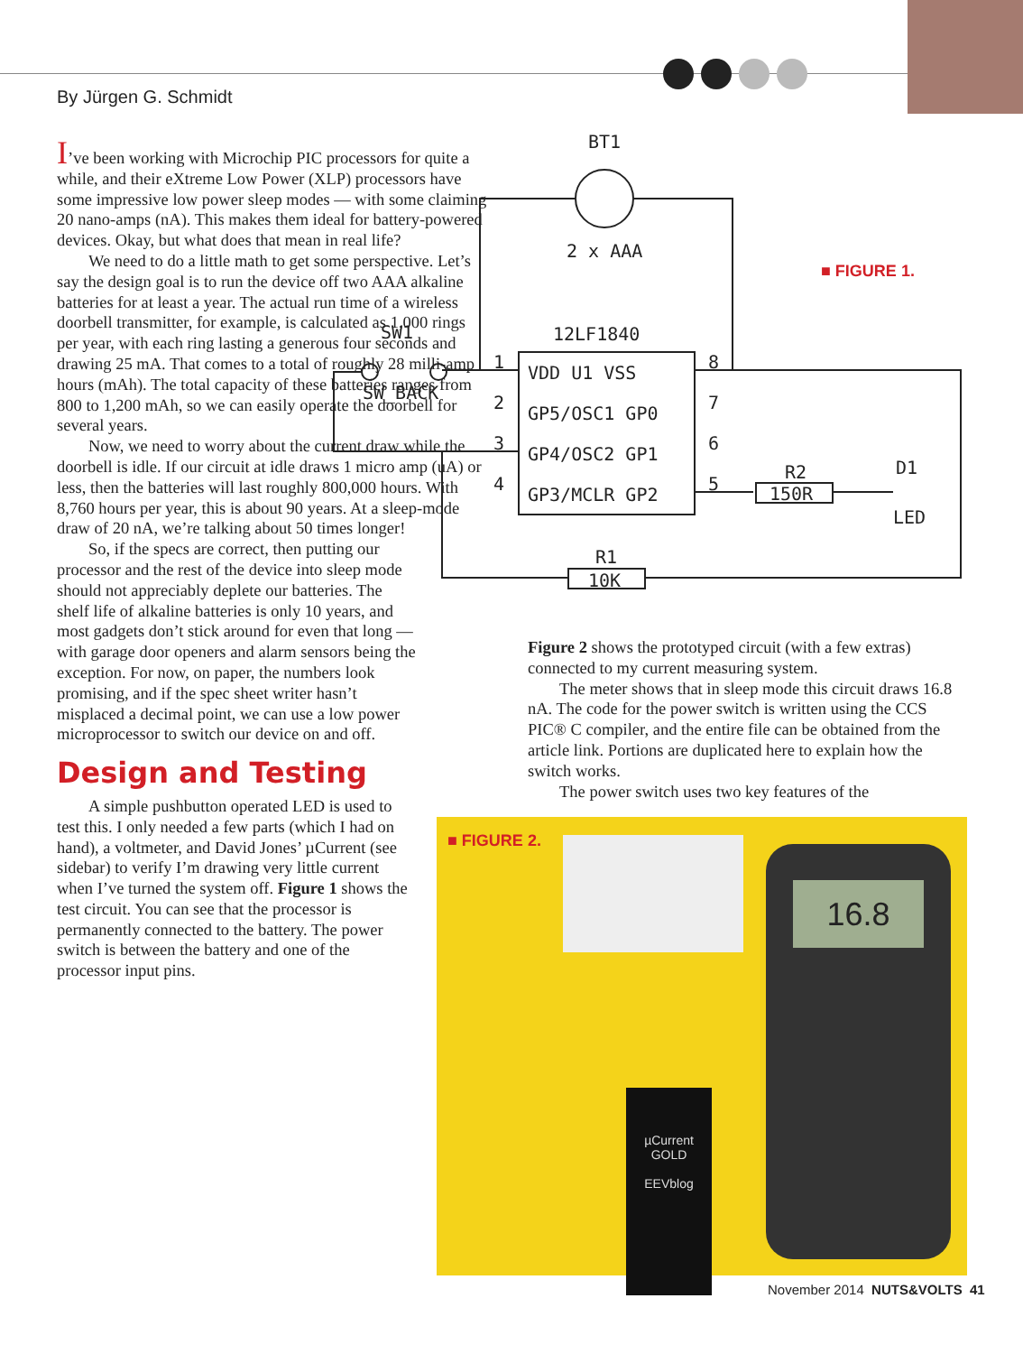By Jürgen G. Schmidt
I’ve been working with Microchip PIC processors for quite a while, and their eXtreme Low Power (XLP) processors have some impressive low power sleep modes — with some claiming 20 nano-amps (nA). This makes them ideal for battery-powered devices. Okay, but what does that mean in real life?
We need to do a little math to get some perspective. Let’s say the design goal is to run the device off two AAA alkaline batteries for at least a year. The actual run time of a wireless doorbell transmitter, for example, is calculated as 1,000 rings per year, with each ring lasting a generous four seconds and drawing 25 mA. That comes to a total of roughly 28 milli-amp hours (mAh). The total capacity of these batteries ranges from 800 to 1,200 mAh, so we can easily operate the doorbell for several years.
Now, we need to worry about the current draw while the doorbell is idle. If our circuit at idle draws 1 micro amp (uA) or less, then the batteries will last roughly 800,000 hours. With 8,760 hours per year, this is about 90 years. At a sleep-mode draw of 20 nA, we’re talking about 50 times longer!
So, if the specs are correct, then putting our processor and the rest of the device into sleep mode should not appreciably deplete our batteries. The shelf life of alkaline batteries is only 10 years, and most gadgets don’t stick around for even that long — with garage door openers and alarm sensors being the exception. For now, on paper, the numbers look promising, and if the spec sheet writer hasn’t misplaced a decimal point, we can use a low power microprocessor to switch our device on and off.
Design and Testing
A simple pushbutton operated LED is used to test this. I only needed a few parts (which I had on hand), a voltmeter, and David Jones’ µCurrent (see sidebar) to verify I’m drawing very little current when I’ve turned the system off. Figure 1 shows the test circuit. You can see that the processor is permanently connected to the battery. The power switch is between the battery and one of the processor input pins.
BT1
2 x AAA
12LF1840
SW1
SW_BACK
VDD U1 VSS
GP5/OSC1 GP0
GP4/OSC2 GP1
GP3/MCLR GP2
R2
150R
D1
LED
R1
10K
1
8
2
7
3
6
4
5
■ FIGURE 1.
Figure 2 shows the prototyped circuit (with a few extras) connected to my current measuring system.
The meter shows that in sleep mode this circuit draws 16.8 nA. The code for the power switch is written using the CCS PIC® C compiler, and the entire file can be obtained from the article link. Portions are duplicated here to explain how the switch works.
The power switch uses two key features of the
■ FIGURE 2.
µCurrent
GOLD
EEVblog
16.8
November 2014 NUTS&VOLTS 41